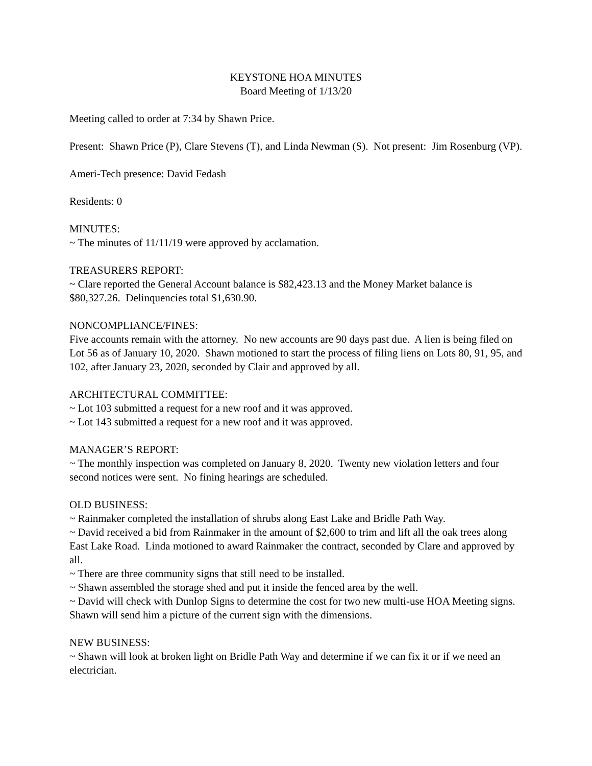KEYSTONE HOA MINUTES
Board Meeting of 1/13/20
Meeting called to order at 7:34 by Shawn Price.
Present: Shawn Price (P), Clare Stevens (T), and Linda Newman (S). Not present: Jim Rosenburg (VP).
Ameri-Tech presence: David Fedash
Residents: 0
MINUTES:
~ The minutes of 11/11/19 were approved by acclamation.
TREASURERS REPORT:
~ Clare reported the General Account balance is $82,423.13 and the Money Market balance is $80,327.26. Delinquencies total $1,630.90.
NONCOMPLIANCE/FINES:
Five accounts remain with the attorney. No new accounts are 90 days past due. A lien is being filed on Lot 56 as of January 10, 2020. Shawn motioned to start the process of filing liens on Lots 80, 91, 95, and 102, after January 23, 2020, seconded by Clair and approved by all.
ARCHITECTURAL COMMITTEE:
~ Lot 103 submitted a request for a new roof and it was approved.
~ Lot 143 submitted a request for a new roof and it was approved.
MANAGER’S REPORT:
~ The monthly inspection was completed on January 8, 2020. Twenty new violation letters and four second notices were sent. No fining hearings are scheduled.
OLD BUSINESS:
~ Rainmaker completed the installation of shrubs along East Lake and Bridle Path Way.
~ David received a bid from Rainmaker in the amount of $2,600 to trim and lift all the oak trees along East Lake Road. Linda motioned to award Rainmaker the contract, seconded by Clare and approved by all.
~ There are three community signs that still need to be installed.
~ Shawn assembled the storage shed and put it inside the fenced area by the well.
~ David will check with Dunlop Signs to determine the cost for two new multi-use HOA Meeting signs. Shawn will send him a picture of the current sign with the dimensions.
NEW BUSINESS:
~ Shawn will look at broken light on Bridle Path Way and determine if we can fix it or if we need an electrician.